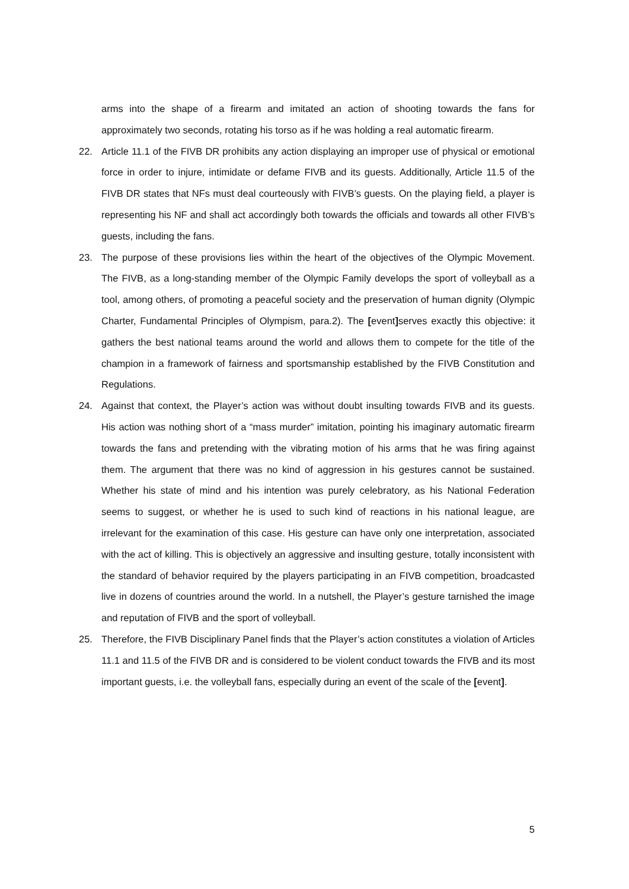arms into the shape of a firearm and imitated an action of shooting towards the fans for approximately two seconds, rotating his torso as if he was holding a real automatic firearm.
22. Article 11.1 of the FIVB DR prohibits any action displaying an improper use of physical or emotional force in order to injure, intimidate or defame FIVB and its guests. Additionally, Article 11.5 of the FIVB DR states that NFs must deal courteously with FIVB’s guests. On the playing field, a player is representing his NF and shall act accordingly both towards the officials and towards all other FIVB’s guests, including the fans.
23. The purpose of these provisions lies within the heart of the objectives of the Olympic Movement. The FIVB, as a long-standing member of the Olympic Family develops the sport of volleyball as a tool, among others, of promoting a peaceful society and the preservation of human dignity (Olympic Charter, Fundamental Principles of Olympism, para.2). The [event] serves exactly this objective: it gathers the best national teams around the world and allows them to compete for the title of the champion in a framework of fairness and sportsmanship established by the FIVB Constitution and Regulations.
24. Against that context, the Player’s action was without doubt insulting towards FIVB and its guests. His action was nothing short of a “mass murder” imitation, pointing his imaginary automatic firearm towards the fans and pretending with the vibrating motion of his arms that he was firing against them. The argument that there was no kind of aggression in his gestures cannot be sustained. Whether his state of mind and his intention was purely celebratory, as his National Federation seems to suggest, or whether he is used to such kind of reactions in his national league, are irrelevant for the examination of this case. His gesture can have only one interpretation, associated with the act of killing. This is objectively an aggressive and insulting gesture, totally inconsistent with the standard of behavior required by the players participating in an FIVB competition, broadcasted live in dozens of countries around the world. In a nutshell, the Player’s gesture tarnished the image and reputation of FIVB and the sport of volleyball.
25. Therefore, the FIVB Disciplinary Panel finds that the Player’s action constitutes a violation of Articles 11.1 and 11.5 of the FIVB DR and is considered to be violent conduct towards the FIVB and its most important guests, i.e. the volleyball fans, especially during an event of the scale of the [event].
5